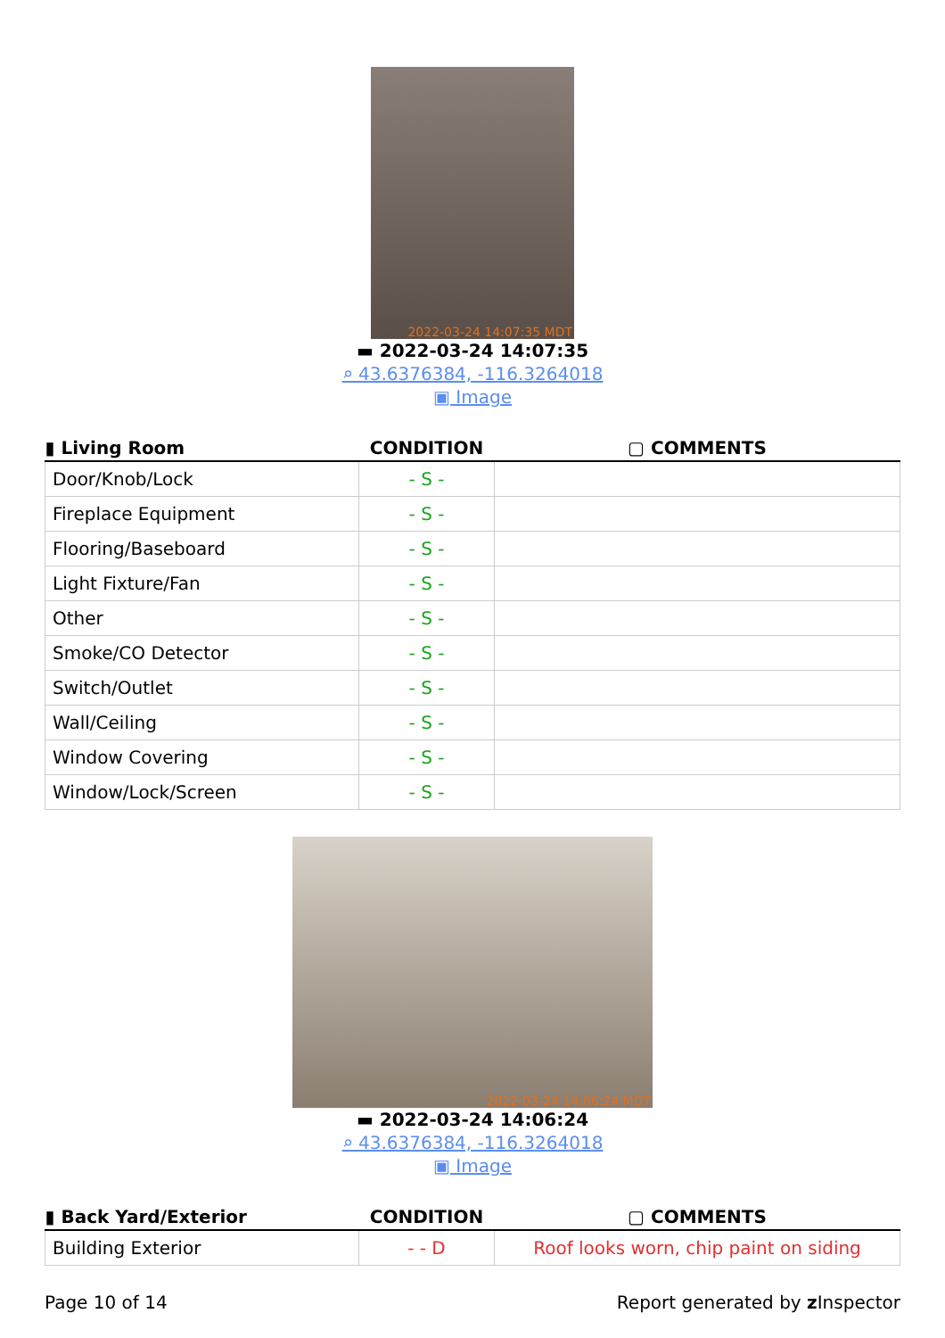2022-03-24 14:07:35 MDT
▬ 2022-03-24 14:07:35
⌕ 43.6376384, -116.3264018
▣ Image
| ▮ Living Room | CONDITION | ▢ COMMENTS |
| --- | --- | --- |
| Door/Knob/Lock | - S - | |
| Fireplace Equipment | - S - | |
| Flooring/Baseboard | - S - | |
| Light Fixture/Fan | - S - | |
| Other | - S - | |
| Smoke/CO Detector | - S - | |
| Switch/Outlet | - S - | |
| Wall/Ceiling | - S - | |
| Window Covering | - S - | |
| Window/Lock/Screen | - S - | |
2022-03-24 14:06:24 MDT
▬ 2022-03-24 14:06:24
⌕ 43.6376384, -116.3264018
▣ Image
| ▮ Back Yard/Exterior | CONDITION | ▢ COMMENTS |
| --- | --- | --- |
| Building Exterior | - - D | Roof looks worn, chip paint on siding |
Page 10 of 14 Report generated by z Inspector